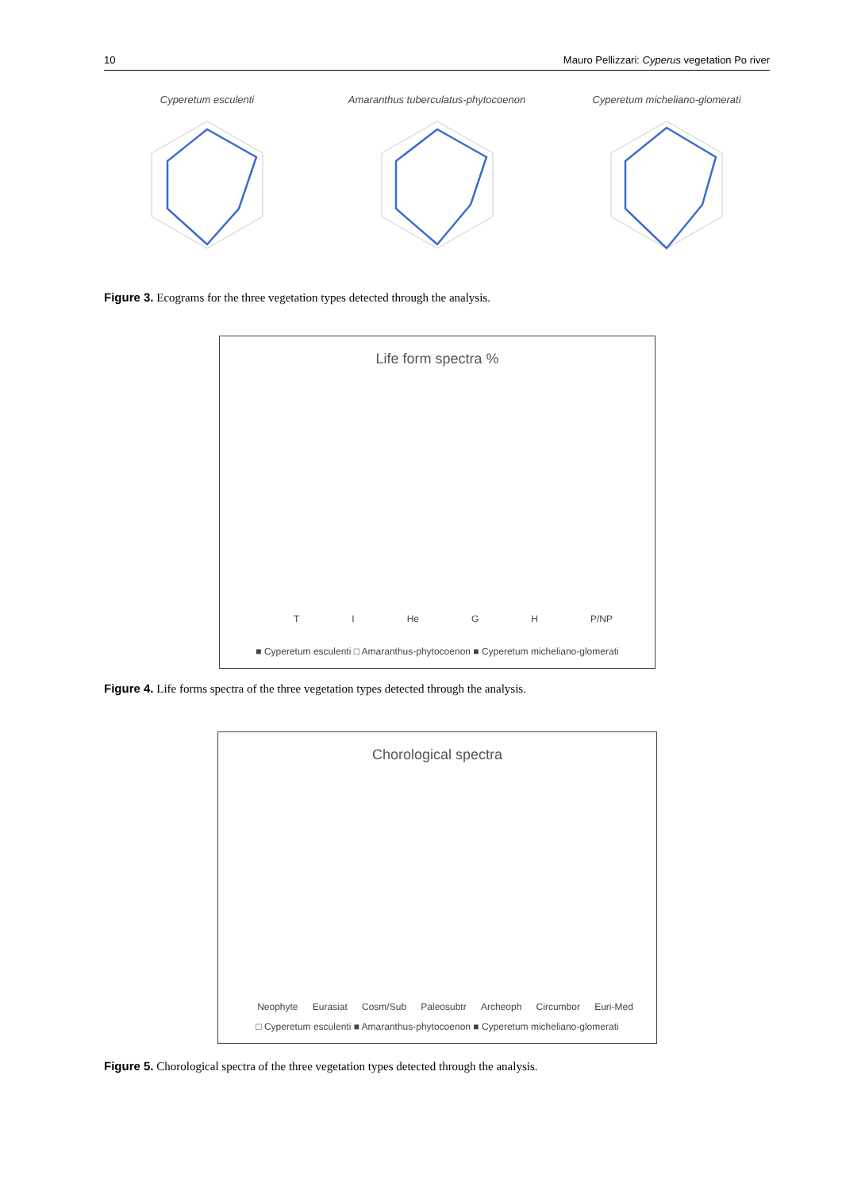10 Mauro Pellizzari: Cyperus vegetation Po river
Cyperetum esculenti Amaranthus tuberculatus-phytocoenon
Cyperetum micheliano-glomerati
Figure 3. Ecograms for the three vegetation types detected through the analysis.
Life form spectra %
T I He G H P/NP
■ Cyperetum esculenti □ Amaranthus-phytocoenon ■ Cyperetum micheliano-glomerati
Figure 4. Life forms spectra of the three vegetation types detected through the analysis.
Chorological spectra
Neophyte Eurasiat Cosm/Sub Paleosubtr Archeoph Circumbor Euri-Med
□ Cyperetum esculenti ■ Amaranthus-phytocoenon ■ Cyperetum micheliano-glomerati
Figure 5. Chorological spectra of the three vegetation types detected through the analysis.